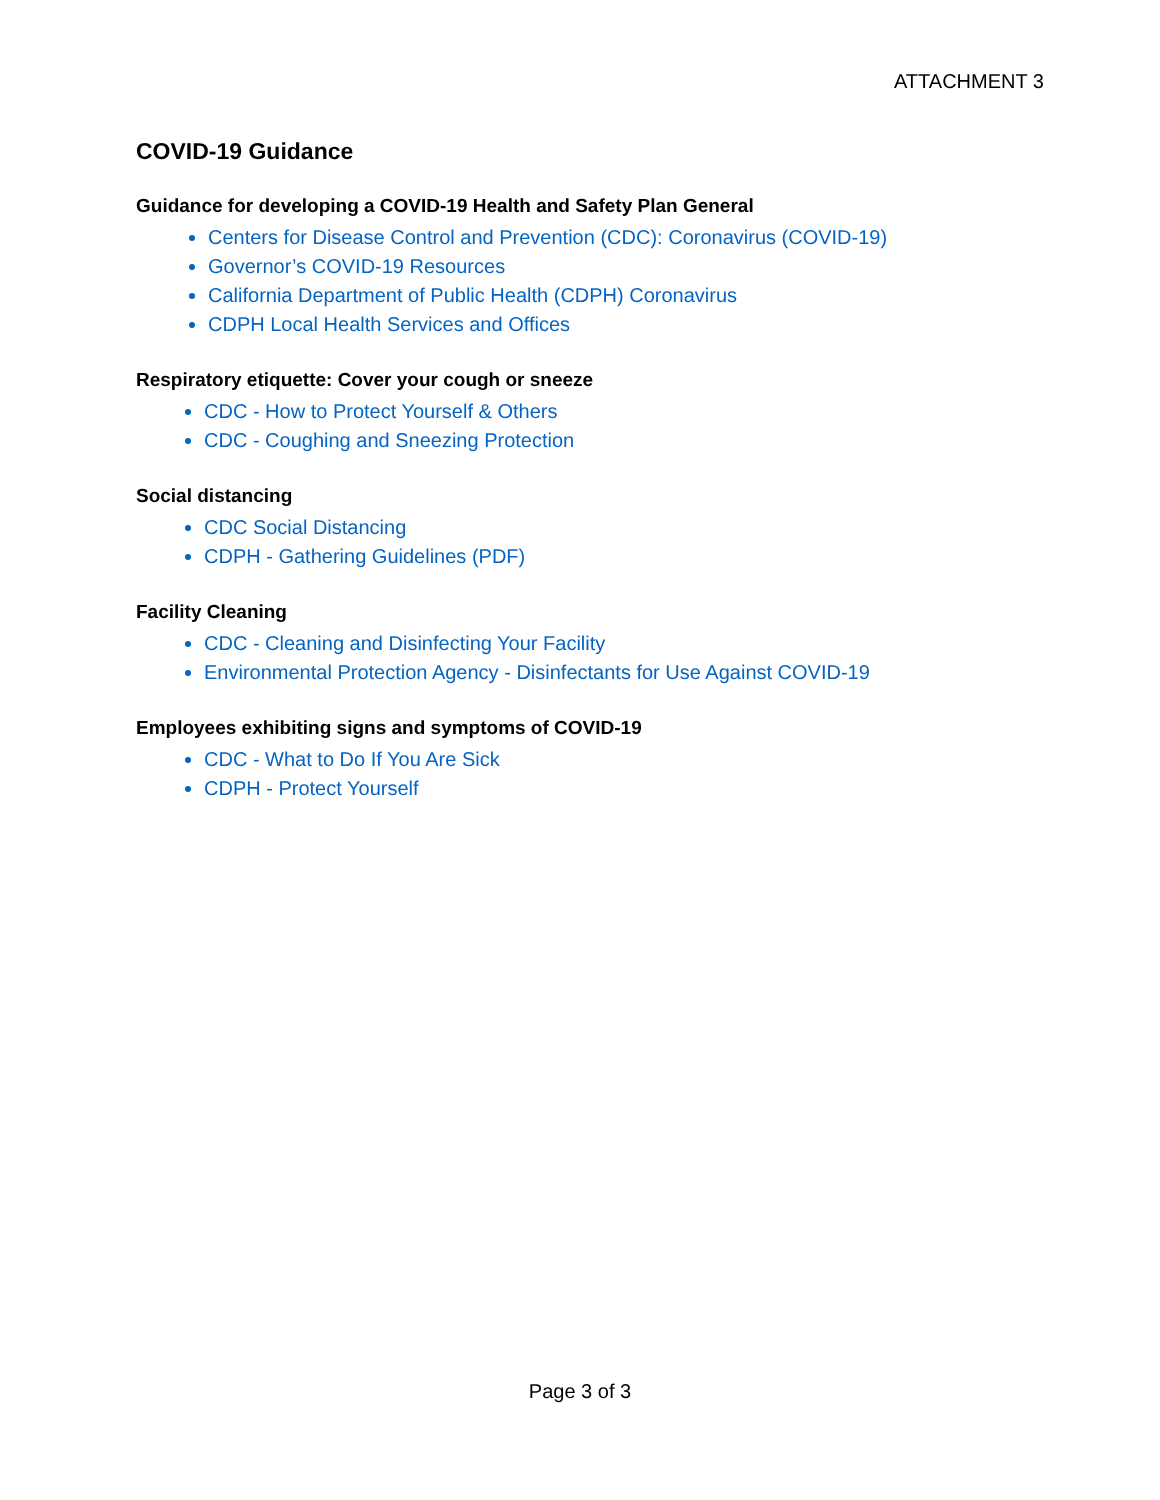ATTACHMENT 3
COVID-19 Guidance
Guidance for developing a COVID-19 Health and Safety Plan General
Centers for Disease Control and Prevention (CDC): Coronavirus (COVID-19)
Governor’s COVID-19 Resources
California Department of Public Health (CDPH) Coronavirus
CDPH Local Health Services and Offices
Respiratory etiquette: Cover your cough or sneeze
CDC - How to Protect Yourself & Others
CDC - Coughing and Sneezing Protection
Social distancing
CDC Social Distancing
CDPH - Gathering Guidelines (PDF)
Facility Cleaning
CDC - Cleaning and Disinfecting Your Facility
Environmental Protection Agency - Disinfectants for Use Against COVID-19
Employees exhibiting signs and symptoms of COVID-19
CDC - What to Do If You Are Sick
CDPH - Protect Yourself
Page 3 of 3